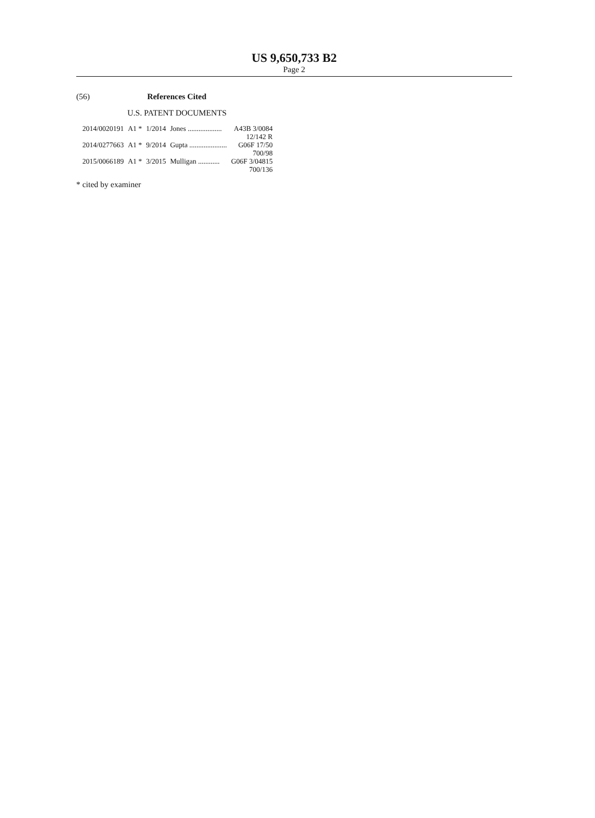US 9,650,733 B2
Page 2
(56) References Cited
U.S. PATENT DOCUMENTS
| 2014/0020191 | A1 * | 1/2014 | Jones ................... | A43B 3/0084 |
| 12/142 R | | | | |
| 2014/0277663 | A1 * | 9/2014 | Gupta ..................... | G06F 17/50 |
| 700/98 | | | | |
| 2015/0066189 | A1 * | 3/2015 | Mulligan ............ | G06F 3/04815 |
| 700/136 | | | | |
* cited by examiner